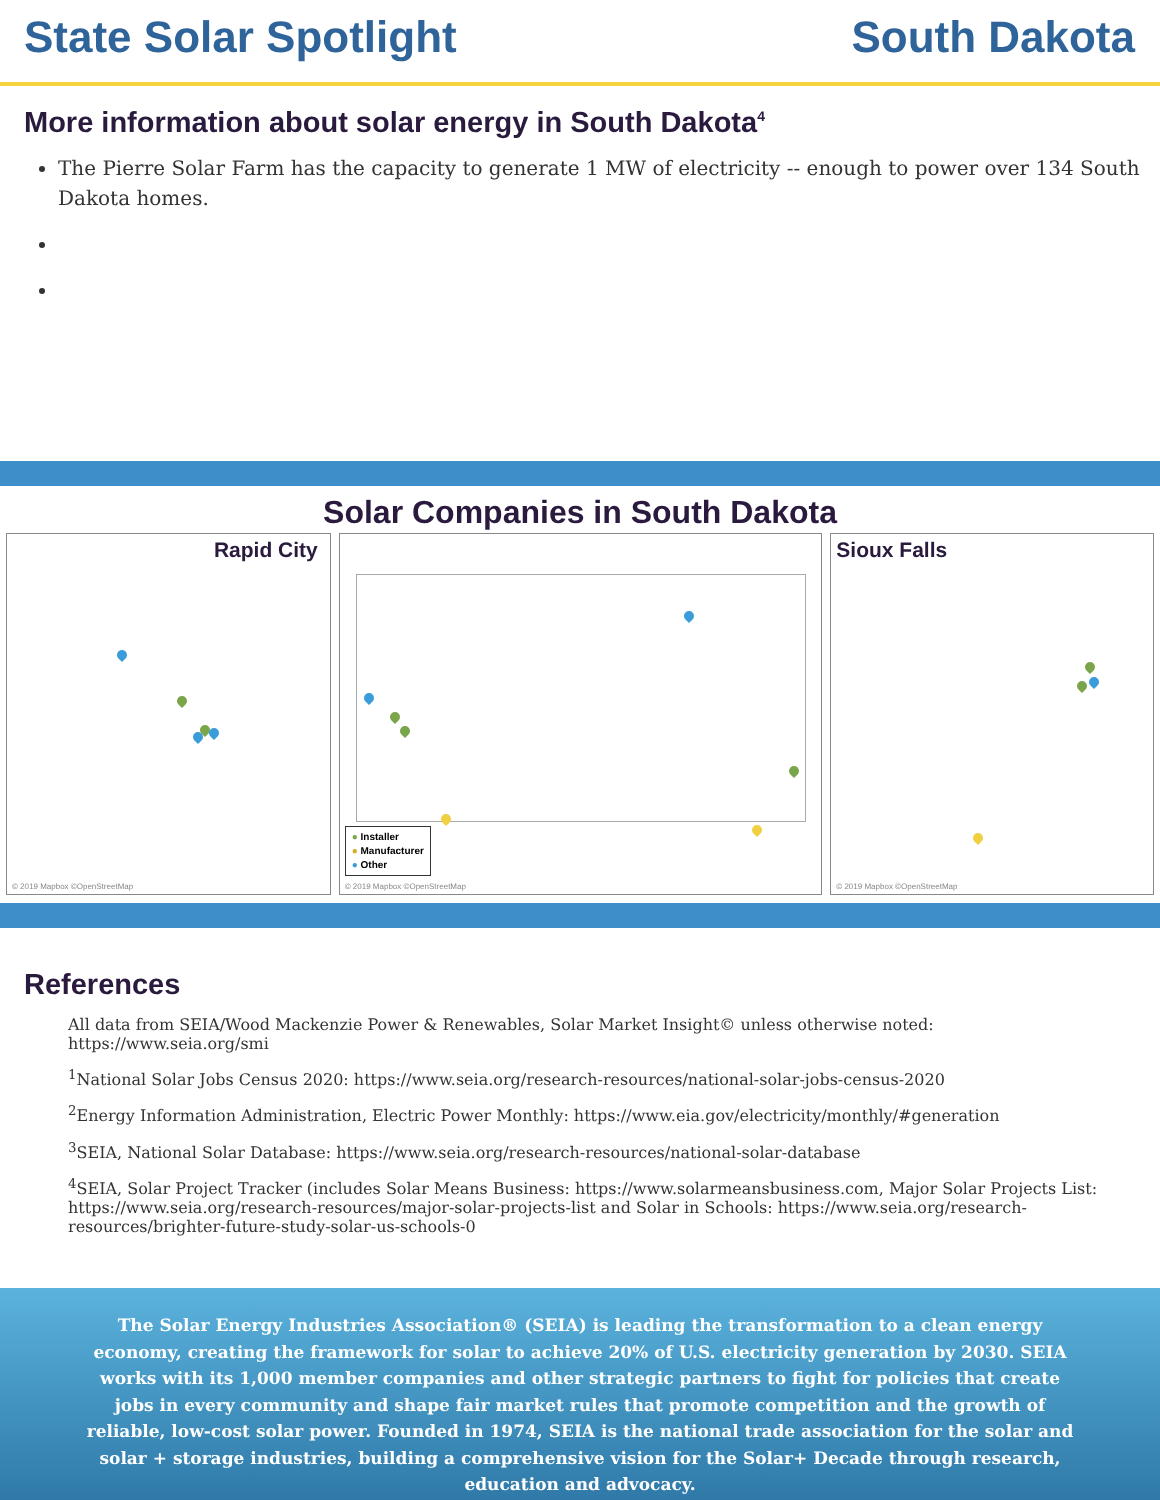State Solar Spotlight South Dakota
More information about solar energy in South Dakota<sup>4</sup>
The Pierre Solar Farm has the capacity to generate 1 MW of electricity -- enough to power over 134 South Dakota homes.
Solar Companies in South Dakota
Rapid City
© 2019 Mapbox ©OpenStreetMap
● Installer
● Manufacturer
● Other
© 2019 Mapbox ©OpenStreetMap
Sioux Falls
© 2019 Mapbox ©OpenStreetMap
References
All data from SEIA/Wood Mackenzie Power & Renewables, Solar Market Insight© unless otherwise noted: https://www.seia.org/smi
<sup>1</sup> National Solar Jobs Census 2020: https://www.seia.org/research-resources/national-solar-jobs-census-2020
<sup>2</sup> Energy Information Administration, Electric Power Monthly: https://www.eia.gov/electricity/monthly/#generation
<sup>3</sup> SEIA, National Solar Database: https://www.seia.org/research-resources/national-solar-database
<sup>4</sup> SEIA, Solar Project Tracker (includes Solar Means Business: https://www.solarmeansbusiness.com, Major Solar Projects List: https://www.seia.org/research-resources/major-solar-projects-list and Solar in Schools: https://www.seia.org/research-resources/brighter-future-study-solar-us-schools-0
The Solar Energy Industries Association® (SEIA) is leading the transformation to a clean energy economy, creating the framework for solar to achieve 20% of U.S. electricity generation by 2030. SEIA works with its 1,000 member companies and other strategic partners to fight for policies that create jobs in every community and shape fair market rules that promote competition and the growth of reliable, low-cost solar power. Founded in 1974, SEIA is the national trade association for the solar and solar + storage industries, building a comprehensive vision for the Solar+ Decade through research, education and advocacy.